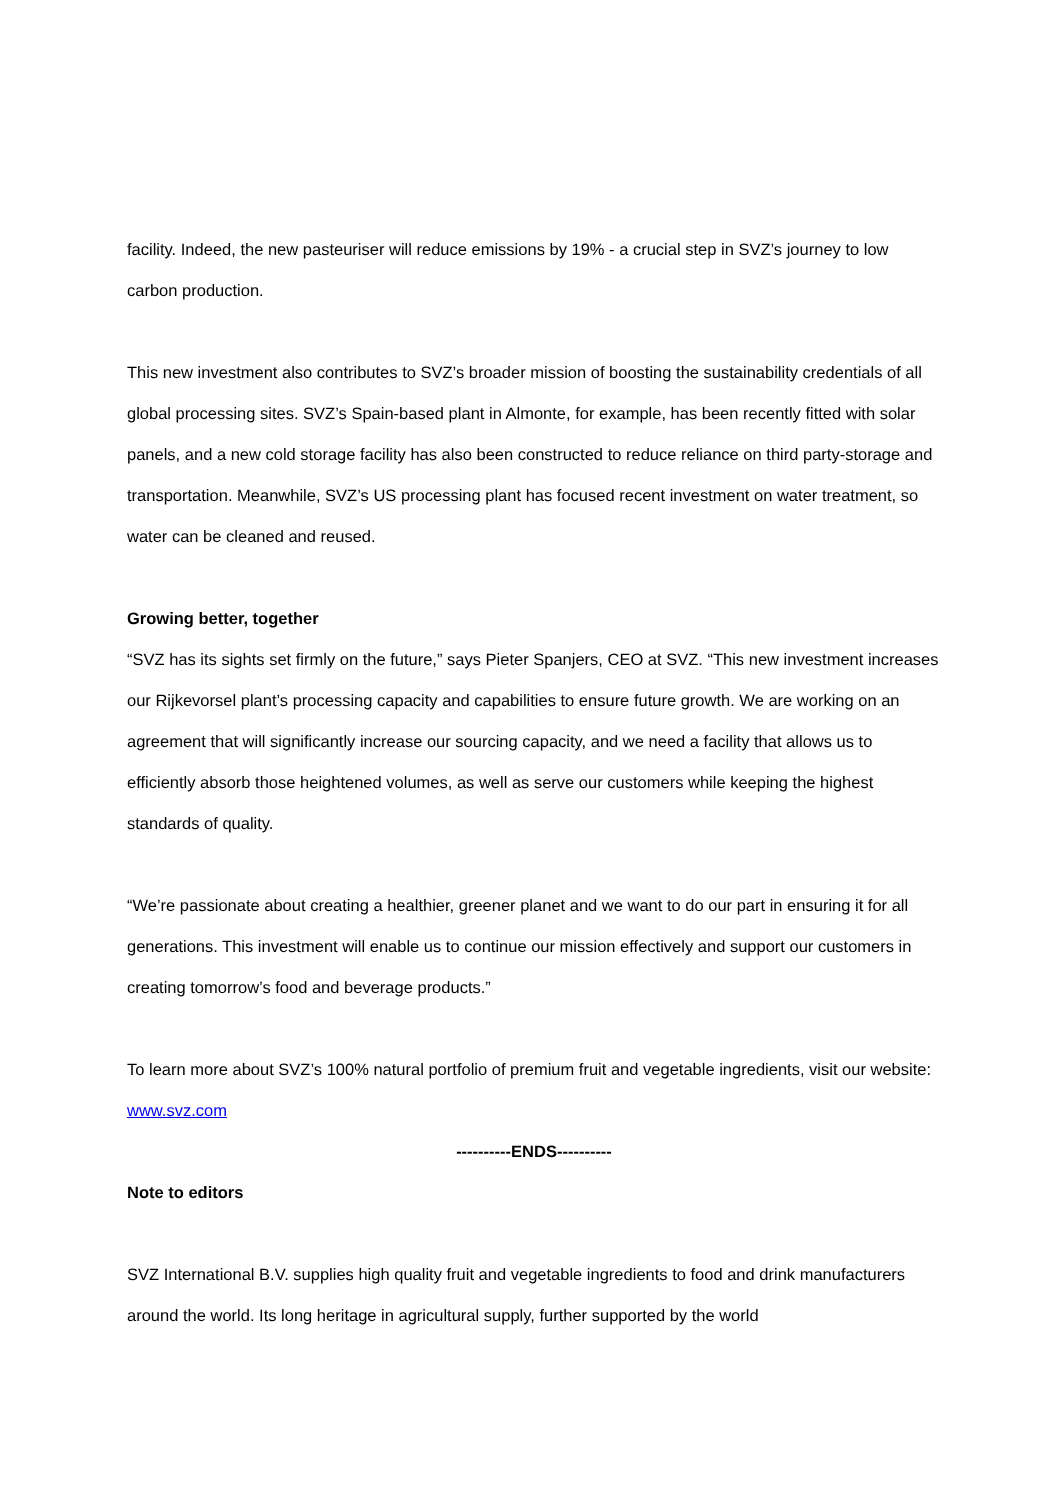facility. Indeed, the new pasteuriser will reduce emissions by 19% - a crucial step in SVZ’s journey to low carbon production.
This new investment also contributes to SVZ’s broader mission of boosting the sustainability credentials of all global processing sites. SVZ’s Spain-based plant in Almonte, for example, has been recently fitted with solar panels, and a new cold storage facility has also been constructed to reduce reliance on third party-storage and transportation. Meanwhile, SVZ’s US processing plant has focused recent investment on water treatment, so water can be cleaned and reused.
Growing better, together
“SVZ has its sights set firmly on the future,” says Pieter Spanjers, CEO at SVZ. “This new investment increases our Rijkevorsel plant’s processing capacity and capabilities to ensure future growth. We are working on an agreement that will significantly increase our sourcing capacity, and we need a facility that allows us to efficiently absorb those heightened volumes, as well as serve our customers while keeping the highest standards of quality.
“We’re passionate about creating a healthier, greener planet and we want to do our part in ensuring it for all generations. This investment will enable us to continue our mission effectively and support our customers in creating tomorrow’s food and beverage products.”
To learn more about SVZ’s 100% natural portfolio of premium fruit and vegetable ingredients, visit our website: www.svz.com
----------ENDS----------
Note to editors
SVZ International B.V. supplies high quality fruit and vegetable ingredients to food and drink manufacturers around the world. Its long heritage in agricultural supply, further supported by the world